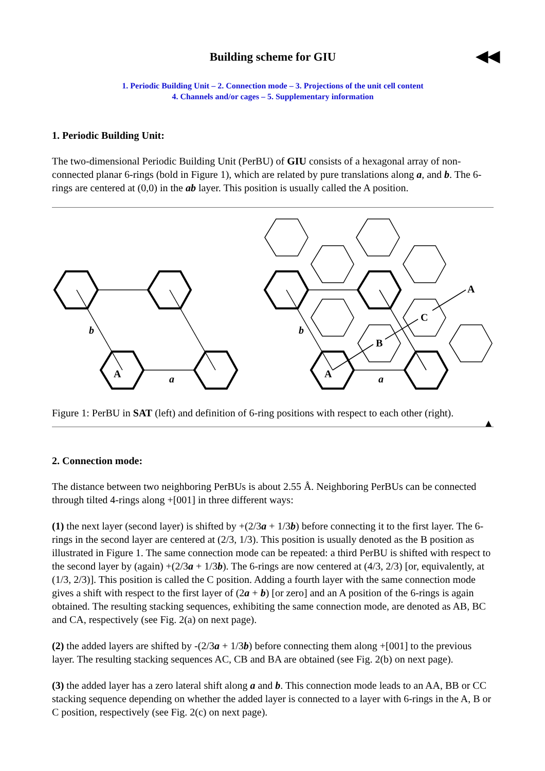Building scheme for GIU ◀◀
1. Periodic Building Unit – 2. Connection mode – 3. Projections of the unit cell content
4. Channels and/or cages – 5. Supplementary information
1. Periodic Building Unit:
The two-dimensional Periodic Building Unit (PerBU) of GIU consists of a hexagonal array of non-connected planar 6-rings (bold in Figure 1), which are related by pure translations along a, and b. The 6-rings are centered at (0,0) in the ab layer. This position is usually called the A position.
A
A
B
C
A
b
a
b
a
Figure 1: PerBU in SAT (left) and definition of 6-ring positions with respect to each other (right).
▲
2. Connection mode:
The distance between two neighboring PerBUs is about 2.55 Å. Neighboring PerBUs can be connected through tilted 4-rings along +[001] in three different ways:
(1) the next layer (second layer) is shifted by +(2/3a + 1/3b) before connecting it to the first layer. The 6-rings in the second layer are centered at (2/3, 1/3). This position is usually denoted as the B position as illustrated in Figure 1. The same connection mode can be repeated: a third PerBU is shifted with respect to the second layer by (again) +(2/3a + 1/3b). The 6-rings are now centered at (4/3, 2/3) [or, equivalently, at (1/3, 2/3)]. This position is called the C position. Adding a fourth layer with the same connection mode gives a shift with respect to the first layer of (2a + b) [or zero] and an A position of the 6-rings is again obtained. The resulting stacking sequences, exhibiting the same connection mode, are denoted as AB, BC and CA, respectively (see Fig. 2(a) on next page).
(2) the added layers are shifted by -(2/3a + 1/3b) before connecting them along +[001] to the previous layer. The resulting stacking sequences AC, CB and BA are obtained (see Fig. 2(b) on next page).
(3) the added layer has a zero lateral shift along a and b. This connection mode leads to an AA, BB or CC stacking sequence depending on whether the added layer is connected to a layer with 6-rings in the A, B or C position, respectively (see Fig. 2(c) on next page).